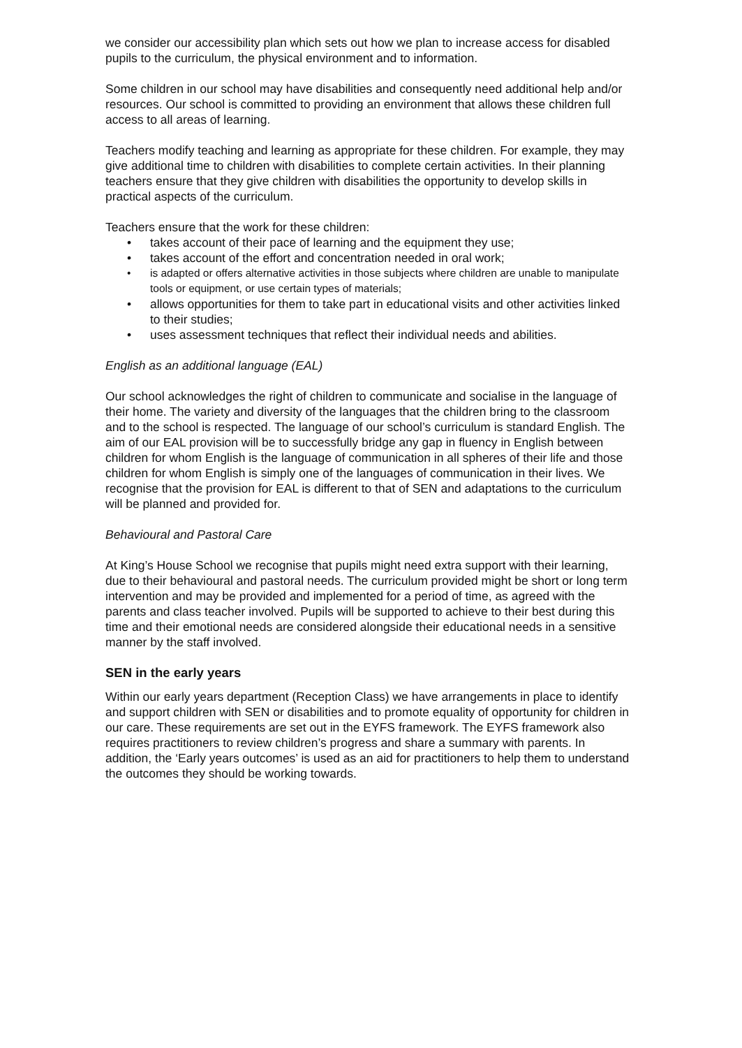we consider our accessibility plan which sets out how we plan to increase access for disabled pupils to the curriculum, the physical environment and to information.
Some children in our school may have disabilities and consequently need additional help and/or resources. Our school is committed to providing an environment that allows these children full access to all areas of learning.
Teachers modify teaching and learning as appropriate for these children. For example, they may give additional time to children with disabilities to complete certain activities. In their planning teachers ensure that they give children with disabilities the opportunity to develop skills in practical aspects of the curriculum.
Teachers ensure that the work for these children:
• takes account of their pace of learning and the equipment they use;
• takes account of the effort and concentration needed in oral work;
• is adapted or offers alternative activities in those subjects where children are unable to manipulate tools or equipment, or use certain types of materials;
• allows opportunities for them to take part in educational visits and other activities linked to their studies;
• uses assessment techniques that reflect their individual needs and abilities.
English as an additional language (EAL)
Our school acknowledges the right of children to communicate and socialise in the language of their home. The variety and diversity of the languages that the children bring to the classroom and to the school is respected. The language of our school’s curriculum is standard English. The aim of our EAL provision will be to successfully bridge any gap in fluency in English between children for whom English is the language of communication in all spheres of their life and those children for whom English is simply one of the languages of communication in their lives. We recognise that the provision for EAL is different to that of SEN and adaptations to the curriculum will be planned and provided for.
Behavioural and Pastoral Care
At King’s House School we recognise that pupils might need extra support with their learning, due to their behavioural and pastoral needs. The curriculum provided might be short or long term intervention and may be provided and implemented for a period of time, as agreed with the parents and class teacher involved. Pupils will be supported to achieve to their best during this time and their emotional needs are considered alongside their educational needs in a sensitive manner by the staff involved.
SEN in the early years
Within our early years department (Reception Class) we have arrangements in place to identify and support children with SEN or disabilities and to promote equality of opportunity for children in our care. These requirements are set out in the EYFS framework. The EYFS framework also requires practitioners to review children’s progress and share a summary with parents. In addition, the ‘Early years outcomes’ is used as an aid for practitioners to help them to understand the outcomes they should be working towards.